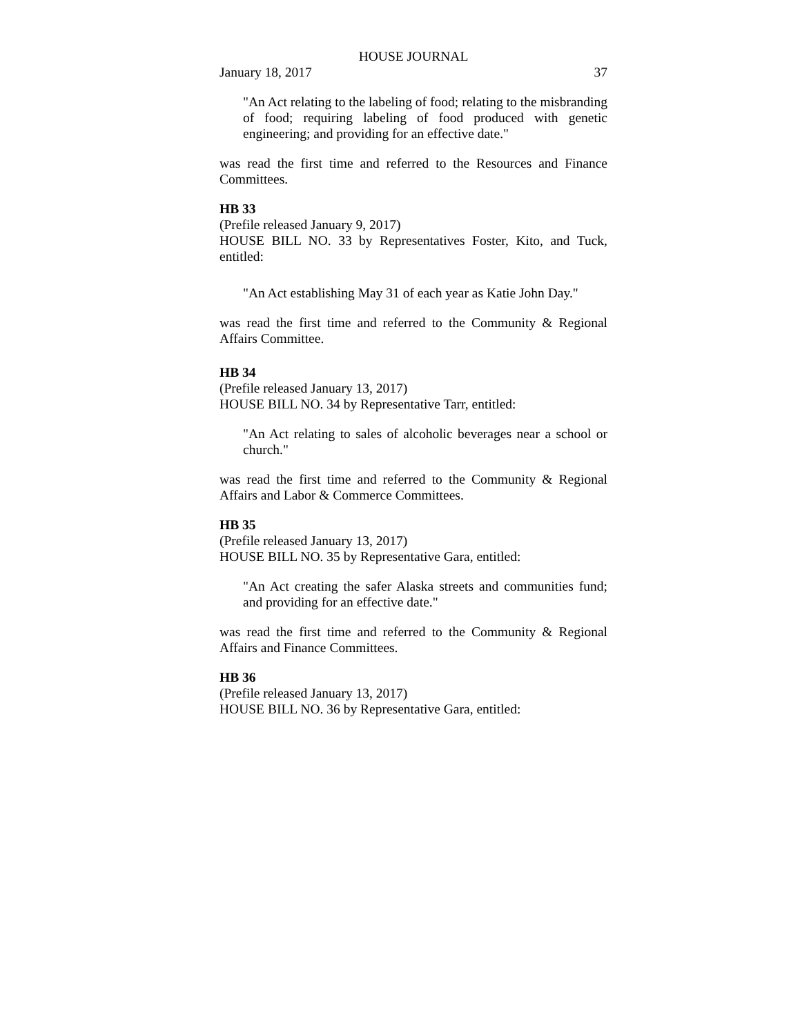HOUSE JOURNAL
January 18, 2017 37
"An Act relating to the labeling of food; relating to the misbranding of food; requiring labeling of food produced with genetic engineering; and providing for an effective date."
was read the first time and referred to the Resources and Finance Committees.
HB 33
(Prefile released January 9, 2017)
HOUSE BILL NO. 33 by Representatives Foster, Kito, and Tuck, entitled:
"An Act establishing May 31 of each year as Katie John Day."
was read the first time and referred to the Community & Regional Affairs Committee.
HB 34
(Prefile released January 13, 2017)
HOUSE BILL NO. 34 by Representative Tarr, entitled:
"An Act relating to sales of alcoholic beverages near a school or church."
was read the first time and referred to the Community & Regional Affairs and Labor & Commerce Committees.
HB 35
(Prefile released January 13, 2017)
HOUSE BILL NO. 35 by Representative Gara, entitled:
"An Act creating the safer Alaska streets and communities fund; and providing for an effective date."
was read the first time and referred to the Community & Regional Affairs and Finance Committees.
HB 36
(Prefile released January 13, 2017)
HOUSE BILL NO. 36 by Representative Gara, entitled: